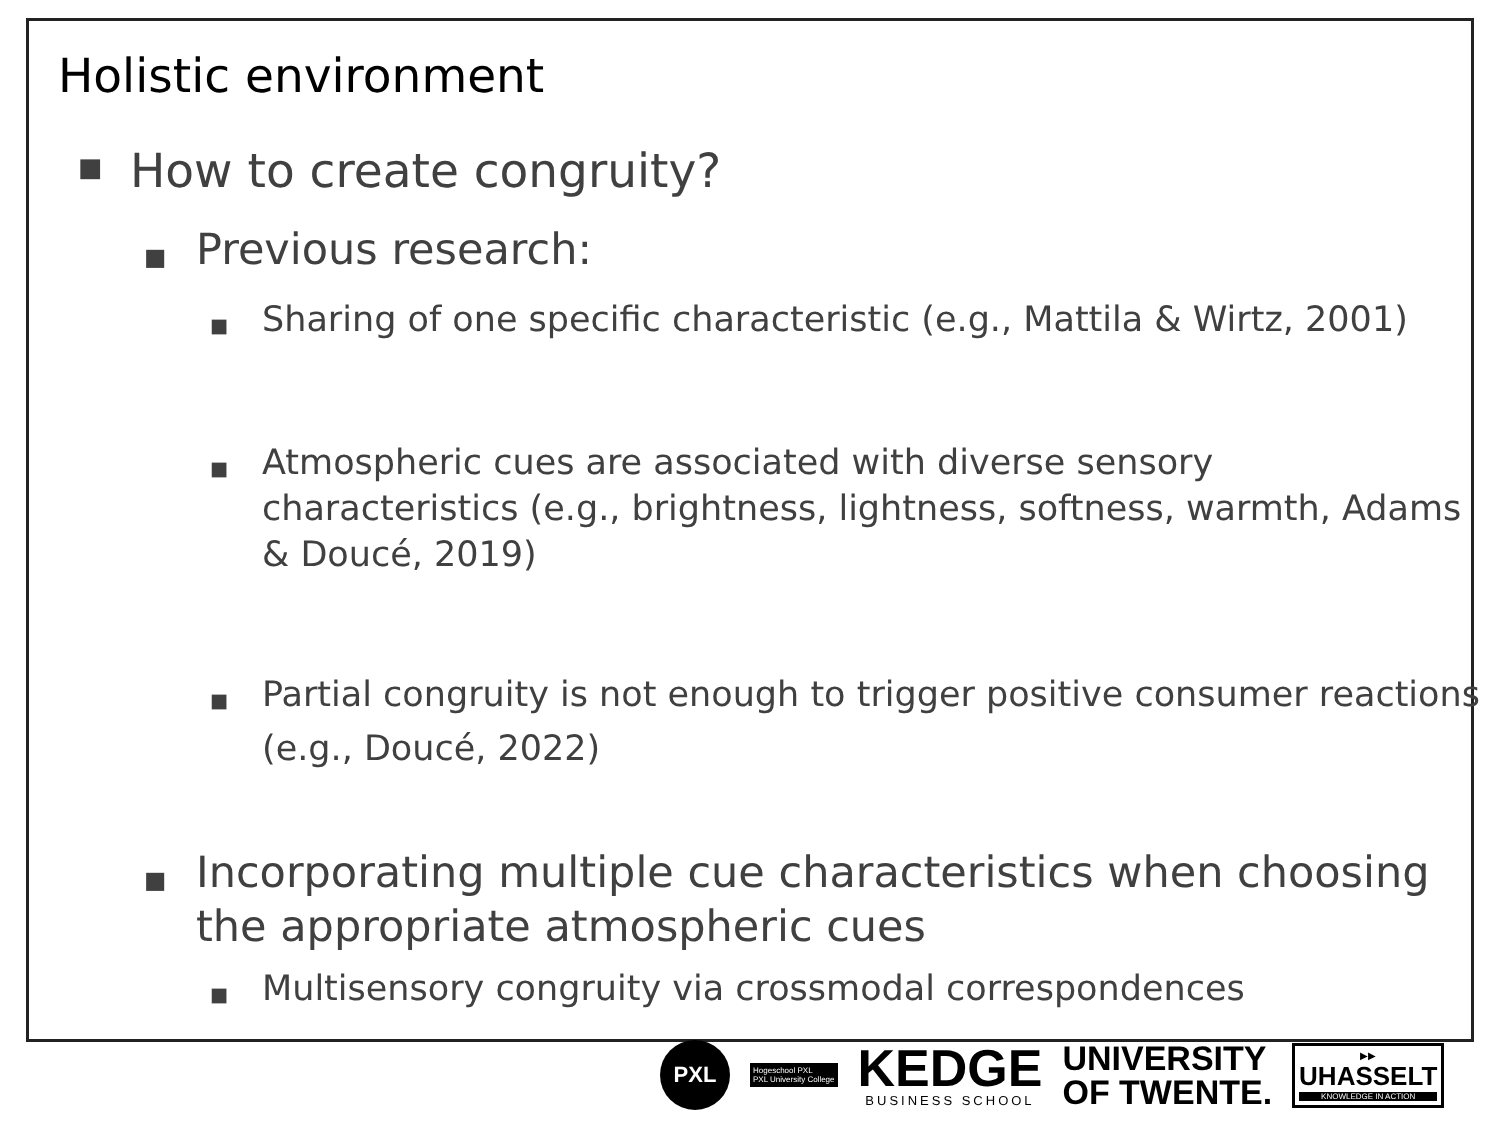Holistic environment
■ How to create congruity?
■ Previous research:
■ Sharing of one specific characteristic (e.g., Mattila & Wirtz, 2001)
■ Atmospheric cues are associated with diverse sensory characteristics (e.g., brightness, lightness, softness, warmth, Adams & Doucé, 2019)
■ Partial congruity is not enough to trigger positive consumer reactions (e.g., Doucé, 2022)
■ Incorporating multiple cue characteristics when choosing the appropriate atmospheric cues
■ Multisensory congruity via crossmodal correspondences
PXL
Hogeschool PXL
PXL University College
KEDGE
BUSINESS SCHOOL
UNIVERSITY
OF TWENTE.
▶▶
UHASSELT
KNOWLEDGE IN ACTION